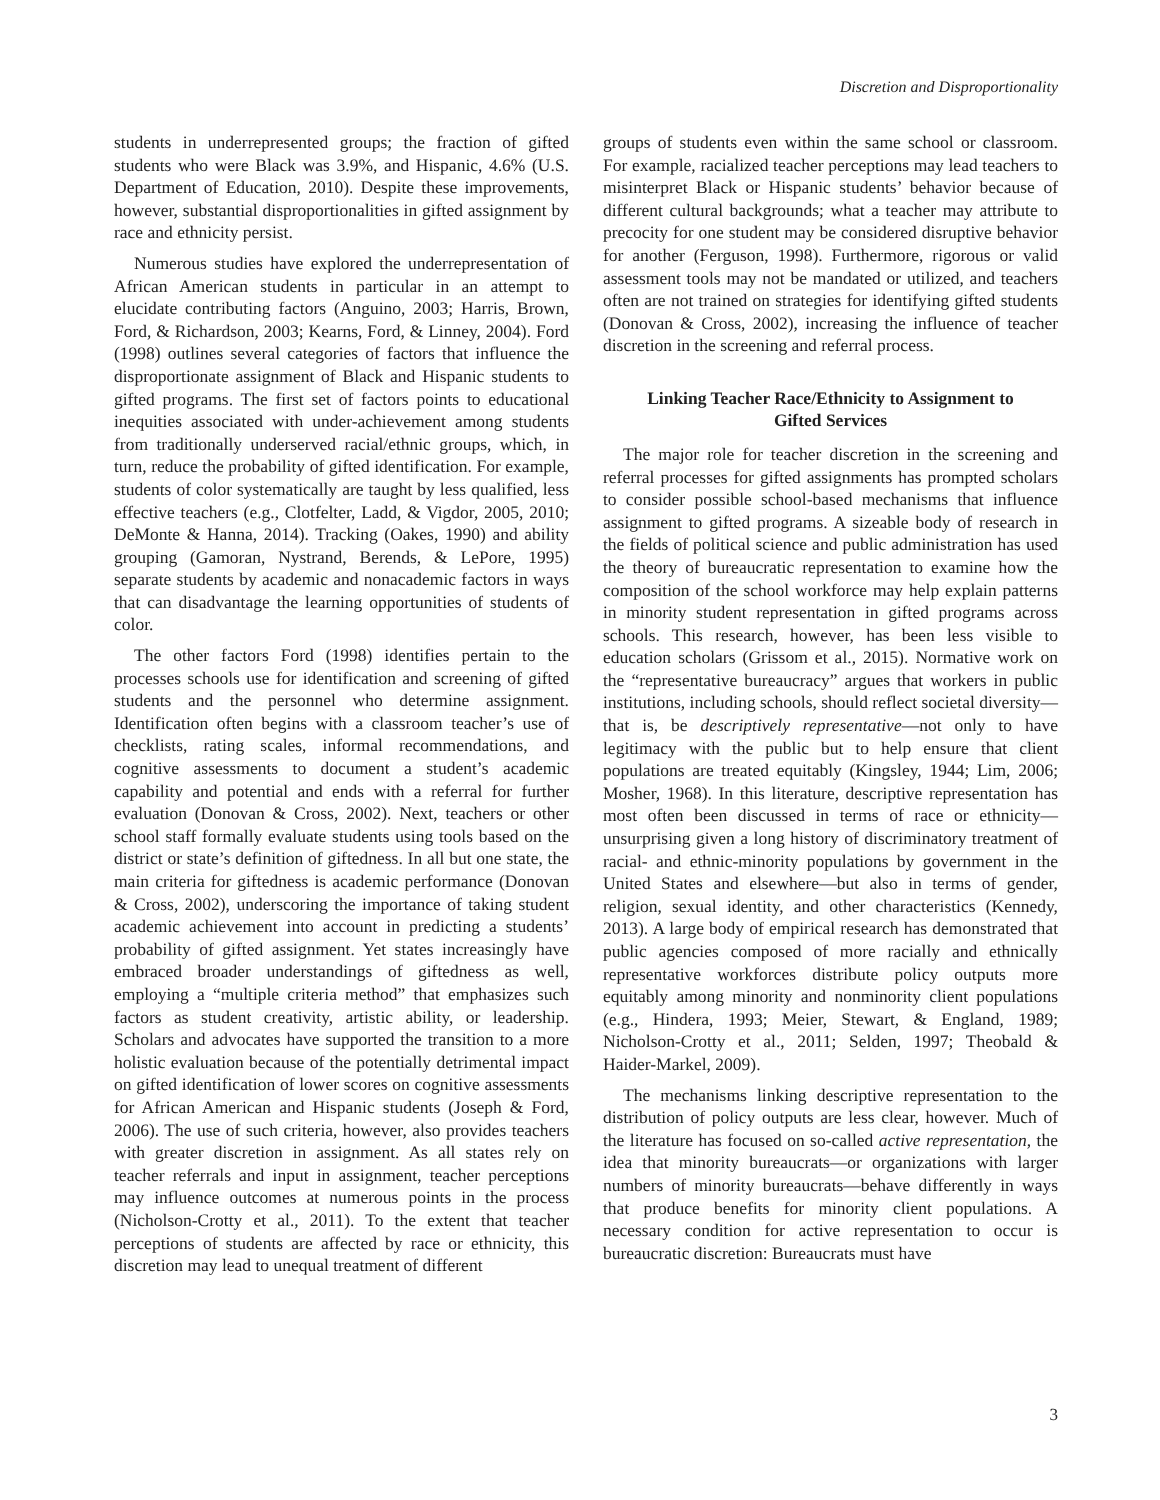Discretion and Disproportionality
students in underrepresented groups; the fraction of gifted students who were Black was 3.9%, and Hispanic, 4.6% (U.S. Department of Education, 2010). Despite these improvements, however, substantial disproportionalities in gifted assignment by race and ethnicity persist.
Numerous studies have explored the underrepresentation of African American students in particular in an attempt to elucidate contributing factors (Anguino, 2003; Harris, Brown, Ford, & Richardson, 2003; Kearns, Ford, & Linney, 2004). Ford (1998) outlines several categories of factors that influence the disproportionate assignment of Black and Hispanic students to gifted programs. The first set of factors points to educational inequities associated with under-achievement among students from traditionally underserved racial/ethnic groups, which, in turn, reduce the probability of gifted identification. For example, students of color systematically are taught by less qualified, less effective teachers (e.g., Clotfelter, Ladd, & Vigdor, 2005, 2010; DeMonte & Hanna, 2014). Tracking (Oakes, 1990) and ability grouping (Gamoran, Nystrand, Berends, & LePore, 1995) separate students by academic and nonacademic factors in ways that can disadvantage the learning opportunities of students of color.
The other factors Ford (1998) identifies pertain to the processes schools use for identification and screening of gifted students and the personnel who determine assignment. Identification often begins with a classroom teacher’s use of checklists, rating scales, informal recommendations, and cognitive assessments to document a student’s academic capability and potential and ends with a referral for further evaluation (Donovan & Cross, 2002). Next, teachers or other school staff formally evaluate students using tools based on the district or state’s definition of giftedness. In all but one state, the main criteria for giftedness is academic performance (Donovan & Cross, 2002), underscoring the importance of taking student academic achievement into account in predicting a students’ probability of gifted assignment. Yet states increasingly have embraced broader understandings of giftedness as well, employing a “multiple criteria method” that emphasizes such factors as student creativity, artistic ability, or leadership. Scholars and advocates have supported the transition to a more holistic evaluation because of the potentially detrimental impact on gifted identification of lower scores on cognitive assessments for African American and Hispanic students (Joseph & Ford, 2006). The use of such criteria, however, also provides teachers with greater discretion in assignment. As all states rely on teacher referrals and input in assignment, teacher perceptions may influence outcomes at numerous points in the process (Nicholson-Crotty et al., 2011). To the extent that teacher perceptions of students are affected by race or ethnicity, this discretion may lead to unequal treatment of different
groups of students even within the same school or classroom. For example, racialized teacher perceptions may lead teachers to misinterpret Black or Hispanic students’ behavior because of different cultural backgrounds; what a teacher may attribute to precocity for one student may be considered disruptive behavior for another (Ferguson, 1998). Furthermore, rigorous or valid assessment tools may not be mandated or utilized, and teachers often are not trained on strategies for identifying gifted students (Donovan & Cross, 2002), increasing the influence of teacher discretion in the screening and referral process.
Linking Teacher Race/Ethnicity to Assignment to Gifted Services
The major role for teacher discretion in the screening and referral processes for gifted assignments has prompted scholars to consider possible school-based mechanisms that influence assignment to gifted programs. A sizeable body of research in the fields of political science and public administration has used the theory of bureaucratic representation to examine how the composition of the school workforce may help explain patterns in minority student representation in gifted programs across schools. This research, however, has been less visible to education scholars (Grissom et al., 2015). Normative work on the “representative bureaucracy” argues that workers in public institutions, including schools, should reflect societal diversity—that is, be descriptively representative—not only to have legitimacy with the public but to help ensure that client populations are treated equitably (Kingsley, 1944; Lim, 2006; Mosher, 1968). In this literature, descriptive representation has most often been discussed in terms of race or ethnicity—unsurprising given a long history of discriminatory treatment of racial- and ethnic-minority populations by government in the United States and elsewhere—but also in terms of gender, religion, sexual identity, and other characteristics (Kennedy, 2013). A large body of empirical research has demonstrated that public agencies composed of more racially and ethnically representative workforces distribute policy outputs more equitably among minority and nonminority client populations (e.g., Hindera, 1993; Meier, Stewart, & England, 1989; Nicholson-Crotty et al., 2011; Selden, 1997; Theobald & Haider-Markel, 2009).
The mechanisms linking descriptive representation to the distribution of policy outputs are less clear, however. Much of the literature has focused on so-called active representation, the idea that minority bureaucrats—or organizations with larger numbers of minority bureaucrats—behave differently in ways that produce benefits for minority client populations. A necessary condition for active representation to occur is bureaucratic discretion: Bureaucrats must have
3